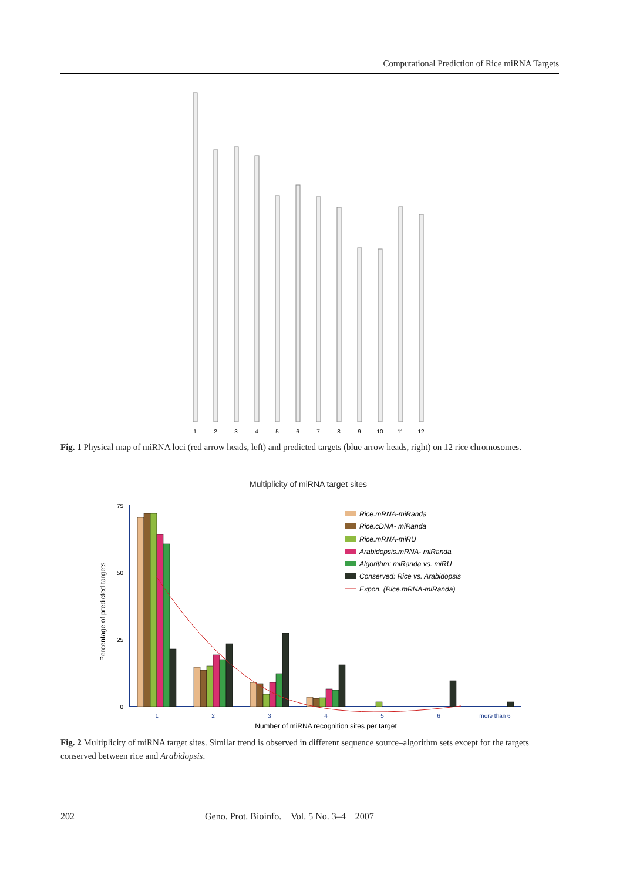Computational Prediction of Rice miRNA Targets
1
2
3
4
5
6
7
8
9
10
11
12
Fig. 1 Physical map of miRNA loci (red arrow heads, left) and predicted targets (blue arrow heads, right) on 12 rice chromosomes.
Multiplicity of miRNA target sites
75
50
25
0
Percentage of predicted targets
1
2
3
4
5
6
more than 6
Number of miRNA recognition sites per target
Rice.mRNA-miRanda
Rice.cDNA- miRanda
Rice.mRNA-miRU
Arabidopsis.mRNA- miRanda
Algorithm: miRanda vs. miRU
Conserved: Rice vs. Arabidopsis
Expon. (Rice.mRNA-miRanda)
Fig. 2 Multiplicity of miRNA target sites. Similar trend is observed in different sequence source–algorithm sets except for the targets conserved between rice and Arabidopsis.
202 Geno. Prot. Bioinfo. Vol. 5 No. 3–4 2007